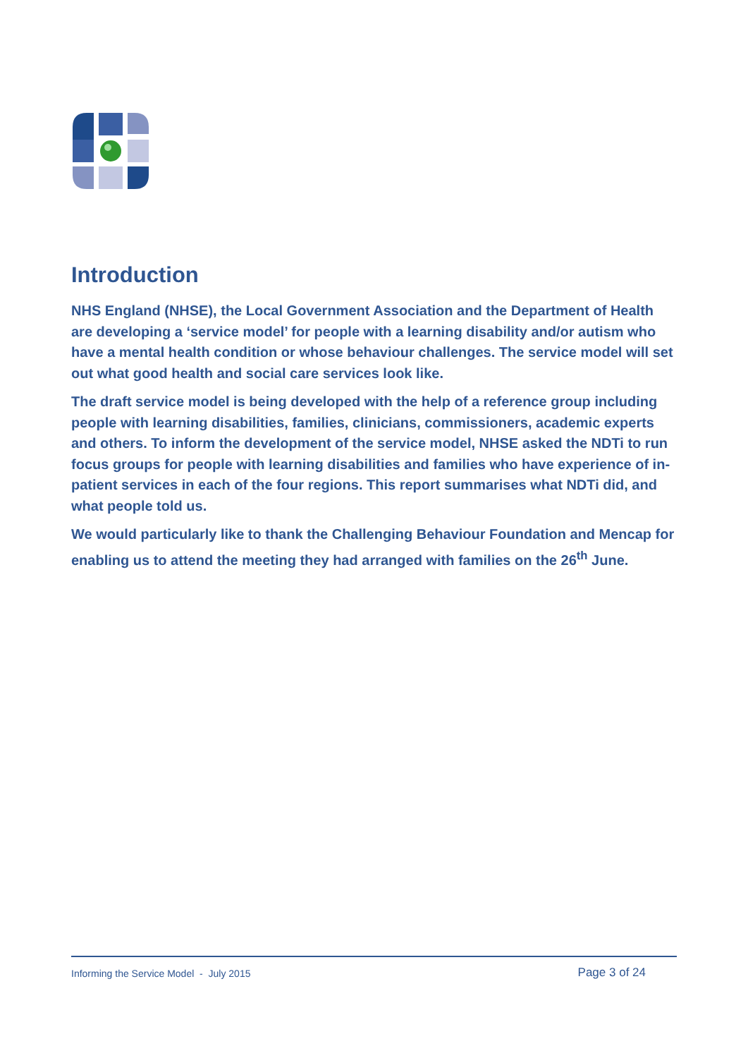Introduction
NHS England (NHSE), the Local Government Association and the Department of Health are developing a ‘service model’ for people with a learning disability and/or autism who have a mental health condition or whose behaviour challenges. The service model will set out what good health and social care services look like.
The draft service model is being developed with the help of a reference group including people with learning disabilities, families, clinicians, commissioners, academic experts and others. To inform the development of the service model, NHSE asked the NDTi to run focus groups for people with learning disabilities and families who have experience of in-patient services in each of the four regions. This report summarises what NDTi did, and what people told us.
We would particularly like to thank the Challenging Behaviour Foundation and Mencap for enabling us to attend the meeting they had arranged with families on the 26<sup>th</sup> June.
Informing the Service Model - July 2015 Page 3 of 24